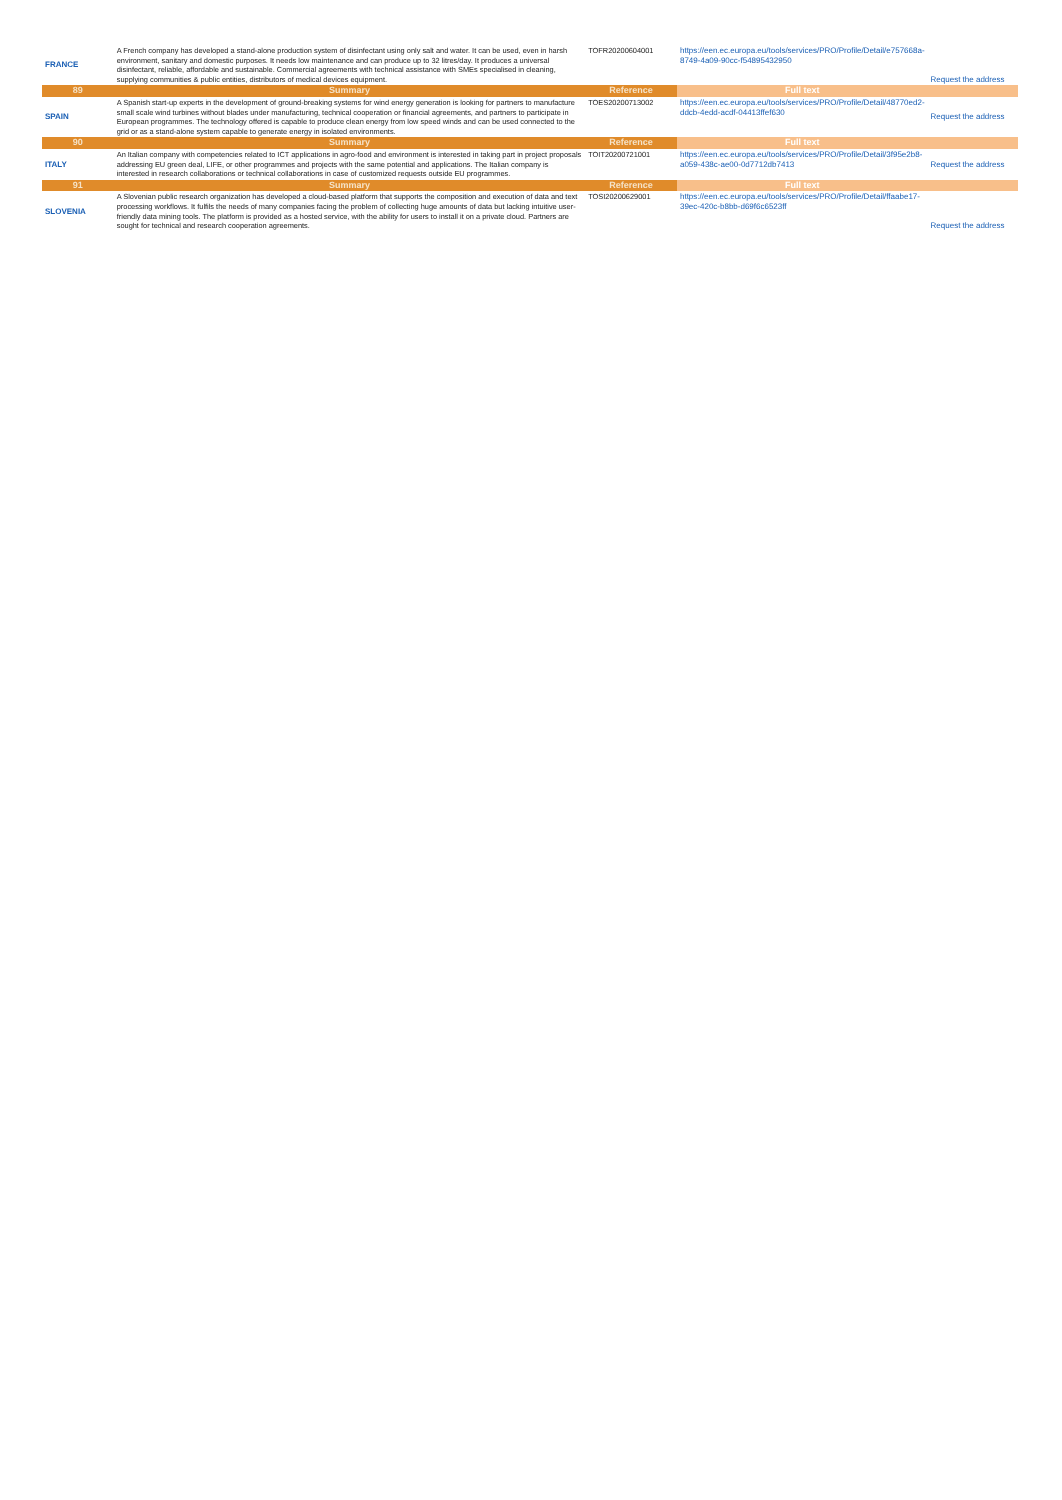| FRANCE | A French company has developed a stand-alone production system of disinfectant using only salt and water. It can be used, even in harsh environment, sanitary and domestic purposes. It needs low maintenance and can produce up to 32 litres/day. It produces a universal disinfectant, reliable, affordable and sustainable. Commercial agreements with technical assistance with SMEs specialised in cleaning, supplying communities & public entities, distributors of medical devices equipment. | TOFR20200604001 | https://een.ec.europa.eu/tools/services/PRO/Profile/Detail/e757668a-8749-4a09-90cc-f54895432950 | Request the address |
| 89 | Summary | Reference | Full text | |
| SPAIN | A Spanish start-up experts in the development of ground-breaking systems for wind energy generation is looking for partners to manufacture small scale wind turbines without blades under manufacturing, technical cooperation or financial agreements, and partners to participate in European programmes. The technology offered is capable to produce clean energy from low speed winds and can be used connected to the grid or as a stand-alone system capable to generate energy in isolated environments. | TOES20200713002 | https://een.ec.europa.eu/tools/services/PRO/Profile/Detail/48770ed2-ddcb-4edd-acdf-04413ffef630 | Request the address |
| 90 | Summary | Reference | Full text | |
| ITALY | An Italian company with competencies related to ICT applications in agro-food and environment is interested in taking part in project proposals addressing EU green deal, LIFE, or other programmes and projects with the same potential and applications. The Italian company is interested in research collaborations or technical collaborations in case of customized requests outside EU programmes. | TOIT20200721001 | https://een.ec.europa.eu/tools/services/PRO/Profile/Detail/3f95e2b8-a059-438c-ae00-0d7712db7413 | Request the address |
| 91 | Summary | Reference | Full text | |
| SLOVENIA | A Slovenian public research organization has developed a cloud-based platform that supports the composition and execution of data and text processing workflows. It fulfils the needs of many companies facing the problem of collecting huge amounts of data but lacking intuitive user-friendly data mining tools. The platform is provided as a hosted service, with the ability for users to install it on a private cloud. Partners are sought for technical and research cooperation agreements. | TOSI20200629001 | https://een.ec.europa.eu/tools/services/PRO/Profile/Detail/ffaabe17-39ec-420c-b8bb-d69f6c6523ff | Request the address |